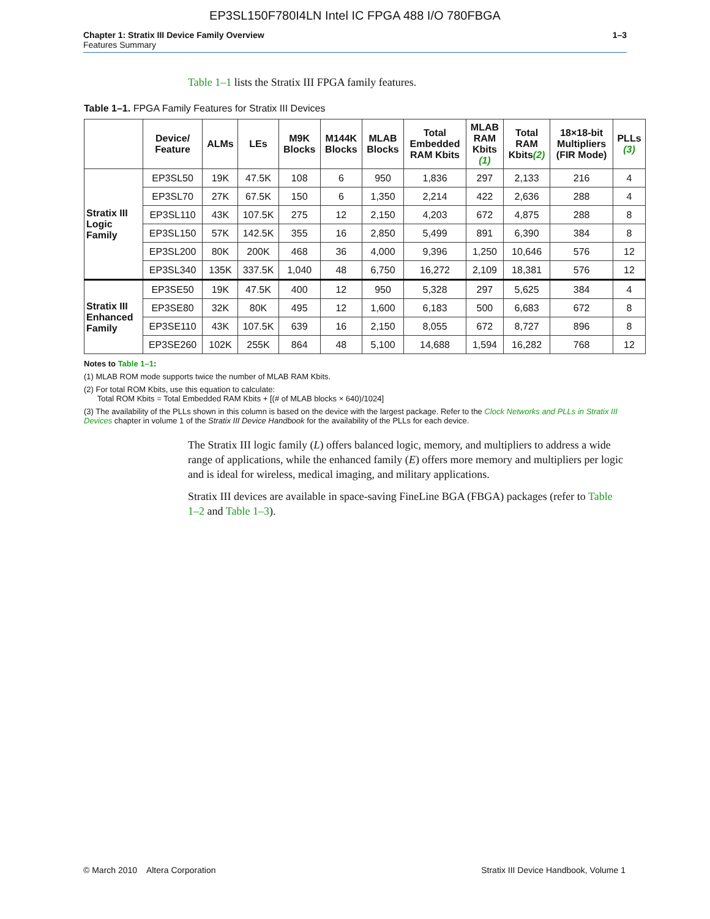EP3SL150F780I4LN Intel IC FPGA 488 I/O 780FBGA
Chapter 1: Stratix III Device Family Overview
Features Summary
1–3
Table 1–1 lists the Stratix III FPGA family features.
Table 1–1. FPGA Family Features for Stratix III Devices
| | Device/ Feature | ALMs | LEs | M9K Blocks | M144K Blocks | MLAB Blocks | Total Embedded RAM Kbits | MLAB RAM Kbits (1) | Total RAM Kbits (2) | 18×18-bit Multipliers (FIR Mode) | PLLs (3) |
| --- | --- | --- | --- | --- | --- | --- | --- | --- | --- | --- | --- |
| Stratix III Logic Family | EP3SL50 | 19K | 47.5K | 108 | 6 | 950 | 1,836 | 297 | 2,133 | 216 | 4 |
| | EP3SL70 | 27K | 67.5K | 150 | 6 | 1,350 | 2,214 | 422 | 2,636 | 288 | 4 |
| | EP3SL110 | 43K | 107.5K | 275 | 12 | 2,150 | 4,203 | 672 | 4,875 | 288 | 8 |
| | EP3SL150 | 57K | 142.5K | 355 | 16 | 2,850 | 5,499 | 891 | 6,390 | 384 | 8 |
| | EP3SL200 | 80K | 200K | 468 | 36 | 4,000 | 9,396 | 1,250 | 10,646 | 576 | 12 |
| | EP3SL340 | 135K | 337.5K | 1,040 | 48 | 6,750 | 16,272 | 2,109 | 18,381 | 576 | 12 |
| Stratix III Enhanced Family | EP3SE50 | 19K | 47.5K | 400 | 12 | 950 | 5,328 | 297 | 5,625 | 384 | 4 |
| | EP3SE80 | 32K | 80K | 495 | 12 | 1,600 | 6,183 | 500 | 6,683 | 672 | 8 |
| | EP3SE110 | 43K | 107.5K | 639 | 16 | 2,150 | 8,055 | 672 | 8,727 | 896 | 8 |
| | EP3SE260 | 102K | 255K | 864 | 48 | 5,100 | 14,688 | 1,594 | 16,282 | 768 | 12 |
Notes to Table 1–1:
(1) MLAB ROM mode supports twice the number of MLAB RAM Kbits.
(2) For total ROM Kbits, use this equation to calculate:
Total ROM Kbits = Total Embedded RAM Kbits + [(# of MLAB blocks × 640)/1024]
(3) The availability of the PLLs shown in this column is based on the device with the largest package. Refer to the Clock Networks and PLLs in Stratix III Devices chapter in volume 1 of the Stratix III Device Handbook for the availability of the PLLs for each device.
The Stratix III logic family (L) offers balanced logic, memory, and multipliers to address a wide range of applications, while the enhanced family (E) offers more memory and multipliers per logic and is ideal for wireless, medical imaging, and military applications.
Stratix III devices are available in space-saving FineLine BGA (FBGA) packages (refer to Table 1–2 and Table 1–3).
© March 2010 Altera Corporation Stratix III Device Handbook, Volume 1